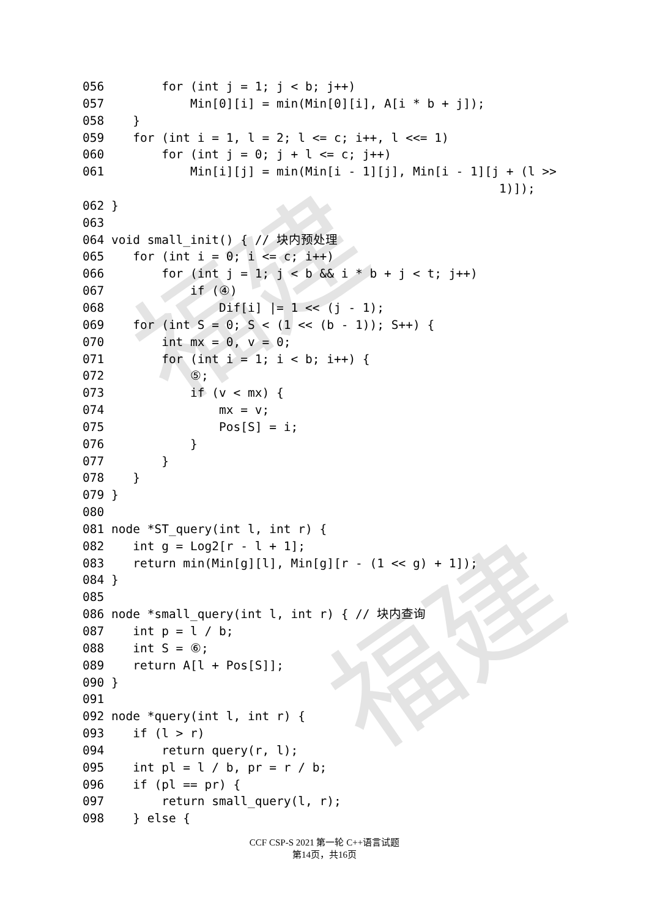福建
福建
056        for (int j = 1; j < b; j++)
057            Min[0][i] = min(Min[0][i], A[i * b + j]);
058    }
059    for (int i = 1, l = 2; l <= c; i++, l <<= 1)
060        for (int j = 0; j + l <= c; j++)
061            Min[i][j] = min(Min[i - 1][j], Min[i - 1][j + (l >>
                                                          1)]);
062 }
063
064 void small_init() { // 块内预处理
065    for (int i = 0; i <= c; i++)
066        for (int j = 1; j < b && i * b + j < t; j++)
067            if (④)
068                Dif[i] |= 1 << (j - 1);
069    for (int S = 0; S < (1 << (b - 1)); S++) {
070        int mx = 0, v = 0;
071        for (int i = 1; i < b; i++) {
072            ⑤;
073            if (v < mx) {
074                mx = v;
075                Pos[S] = i;
076            }
077        }
078    }
079 }
080
081 node *ST_query(int l, int r) {
082    int g = Log2[r - l + 1];
083    return min(Min[g][l], Min[g][r - (1 << g) + 1]);
084 }
085
086 node *small_query(int l, int r) { // 块内查询
087    int p = l / b;
088    int S = ⑥;
089    return A[l + Pos[S]];
090 }
091
092 node *query(int l, int r) {
093    if (l > r)
094        return query(r, l);
095    int pl = l / b, pr = r / b;
096    if (pl == pr) {
097        return small_query(l, r);
098    } else {
CCF CSP-S 2021 第一轮 C++语言试题
第14页，共16页